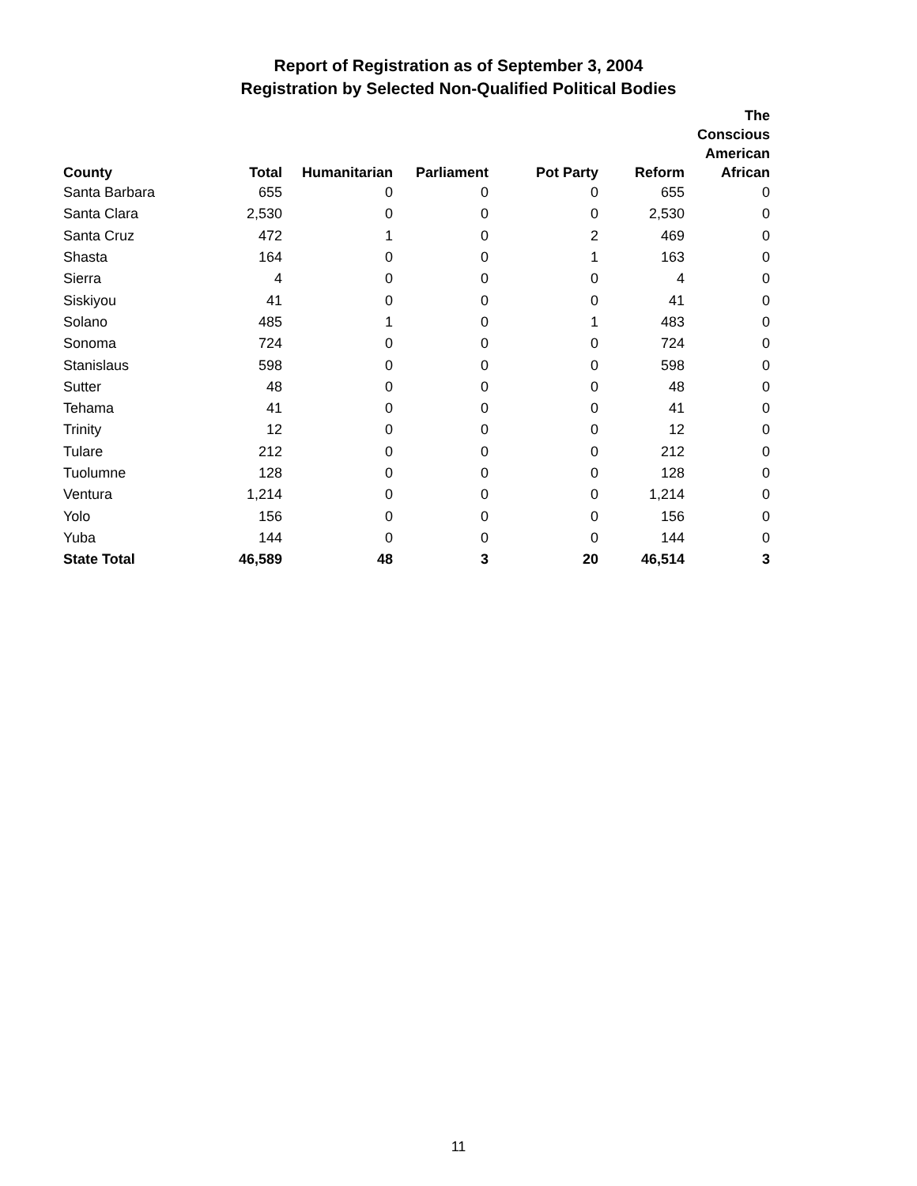Report of Registration as of September 3, 2004
Registration by Selected Non-Qualified Political Bodies
| County | Total | Humanitarian | Parliament | Pot Party | Reform | The Conscious American African |
| --- | --- | --- | --- | --- | --- | --- |
| Santa Barbara | 655 | 0 | 0 | 0 | 655 | 0 |
| Santa Clara | 2,530 | 0 | 0 | 0 | 2,530 | 0 |
| Santa Cruz | 472 | 1 | 0 | 2 | 469 | 0 |
| Shasta | 164 | 0 | 0 | 1 | 163 | 0 |
| Sierra | 4 | 0 | 0 | 0 | 4 | 0 |
| Siskiyou | 41 | 0 | 0 | 0 | 41 | 0 |
| Solano | 485 | 1 | 0 | 1 | 483 | 0 |
| Sonoma | 724 | 0 | 0 | 0 | 724 | 0 |
| Stanislaus | 598 | 0 | 0 | 0 | 598 | 0 |
| Sutter | 48 | 0 | 0 | 0 | 48 | 0 |
| Tehama | 41 | 0 | 0 | 0 | 41 | 0 |
| Trinity | 12 | 0 | 0 | 0 | 12 | 0 |
| Tulare | 212 | 0 | 0 | 0 | 212 | 0 |
| Tuolumne | 128 | 0 | 0 | 0 | 128 | 0 |
| Ventura | 1,214 | 0 | 0 | 0 | 1,214 | 0 |
| Yolo | 156 | 0 | 0 | 0 | 156 | 0 |
| Yuba | 144 | 0 | 0 | 0 | 144 | 0 |
| State Total | 46,589 | 48 | 3 | 20 | 46,514 | 3 |
11